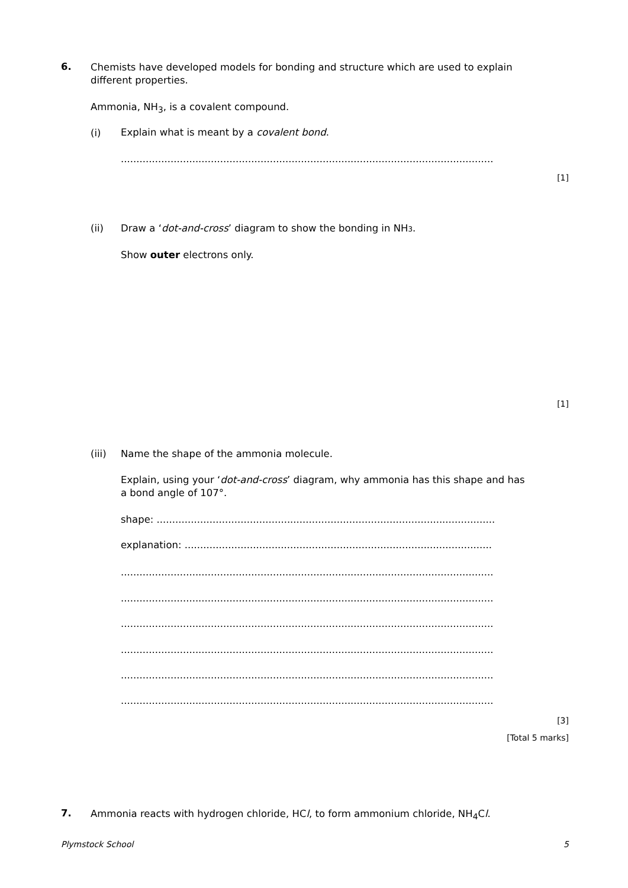6.
Chemists have developed models for bonding and structure which are used to explain different properties.
Ammonia, NH<sub>3</sub>, is a covalent compound.
(i) Explain what is meant by a covalent bond.
........................................................................................................................
[1]
(ii) Draw a ‘dot-and-cross’ diagram to show the bonding in NH3.
Show outer electrons only.
[1]
(iii) Name the shape of the ammonia molecule.
Explain, using your ‘dot-and-cross’ diagram, why ammonia has this shape and has a bond angle of 107°.
shape: .............................................................................................................
explanation: ...................................................................................................
........................................................................................................................
........................................................................................................................
........................................................................................................................
........................................................................................................................
........................................................................................................................
........................................................................................................................
[3]
[Total 5 marks]
7.
Ammonia reacts with hydrogen chloride, HCl, to form ammonium chloride, NH<sub>4</sub>Cl.
Plymstock School 5